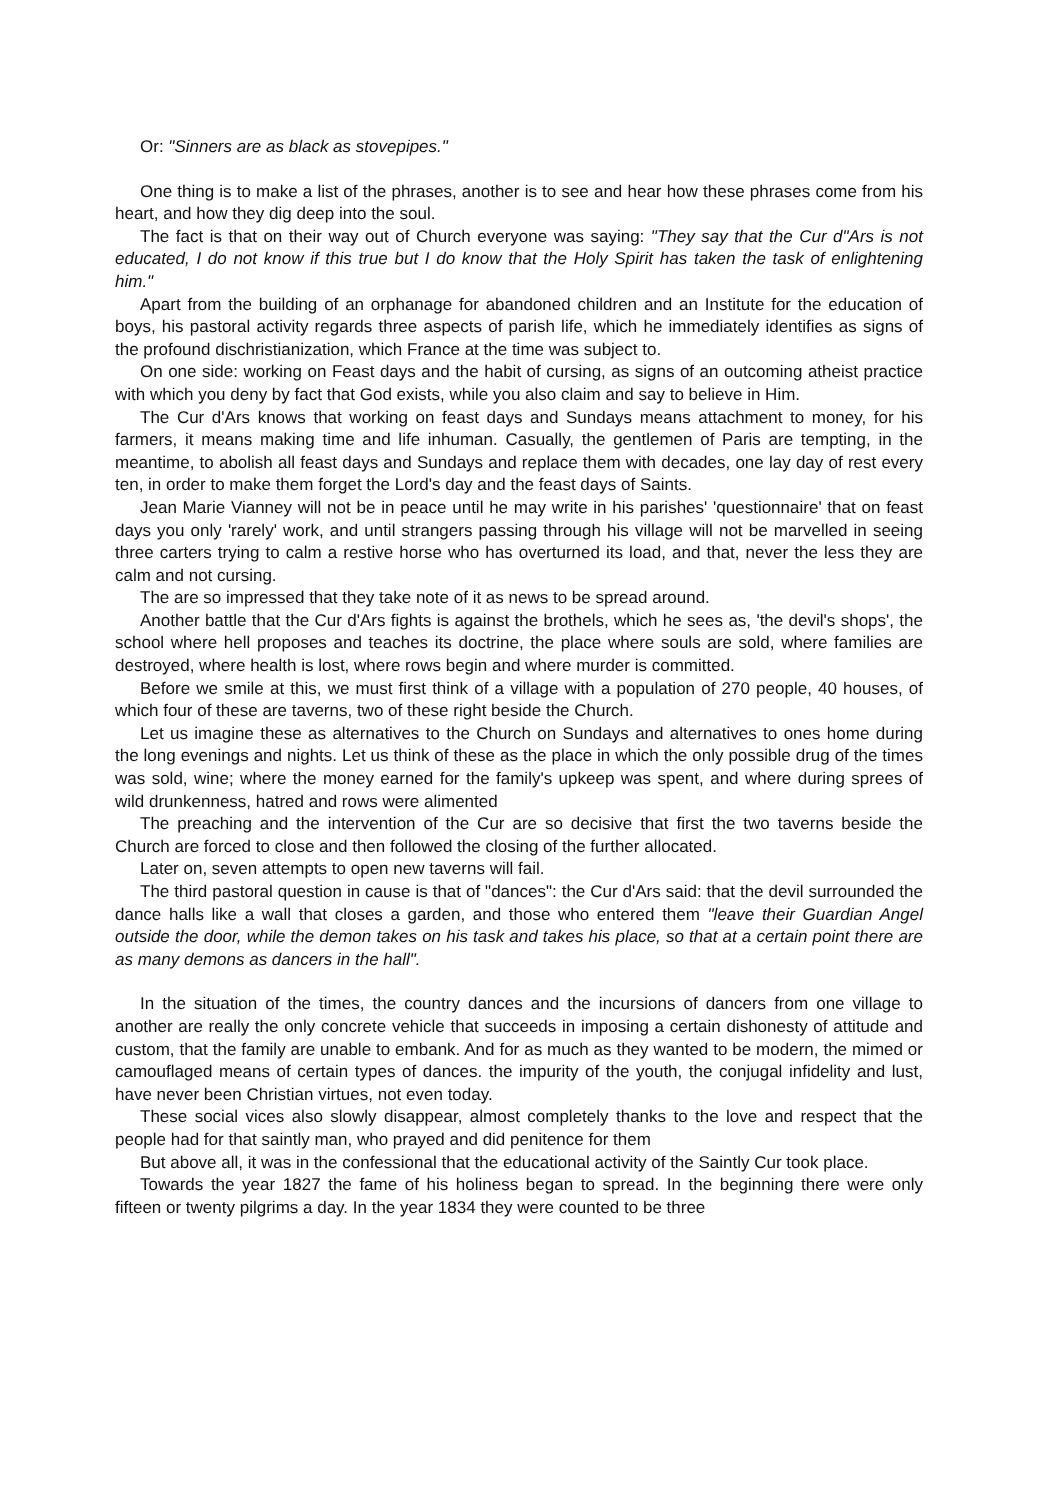Or: "Sinners are as black as stovepipes."
One thing is to make a list of the phrases, another is to see and hear how these phrases come from his heart, and how they dig deep into the soul.
The fact is that on their way out of Church everyone was saying: "They say that the Cur d"Ars is not educated, I do not know if this true but I do know that the Holy Spirit has taken the task of enlightening him."
Apart from the building of an orphanage for abandoned children and an Institute for the education of boys, his pastoral activity regards three aspects of parish life, which he immediately identifies as signs of the profound dischristianization, which France at the time was subject to.
On one side: working on Feast days and the habit of cursing, as signs of an outcoming atheist practice with which you deny by fact that God exists, while you also claim and say to believe in Him.
The Cur d'Ars knows that working on feast days and Sundays means attachment to money, for his farmers, it means making time and life inhuman. Casually, the gentlemen of Paris are tempting, in the meantime, to abolish all feast days and Sundays and replace them with decades, one lay day of rest every ten, in order to make them forget the Lord's day and the feast days of Saints.
Jean Marie Vianney will not be in peace until he may write in his parishes' 'questionnaire' that on feast days you only 'rarely' work, and until strangers passing through his village will not be marvelled in seeing three carters trying to calm a restive horse who has overturned its load, and that, never the less they are calm and not cursing.
The are so impressed that they take note of it as news to be spread around.
Another battle that the Cur d'Ars fights is against the brothels, which he sees as, 'the devil's shops', the school where hell proposes and teaches its doctrine, the place where souls are sold, where families are destroyed, where health is lost, where rows begin and where murder is committed.
Before we smile at this, we must first think of a village with a population of 270 people, 40 houses, of which four of these are taverns, two of these right beside the Church.
Let us imagine these as alternatives to the Church on Sundays and alternatives to ones home during the long evenings and nights. Let us think of these as the place in which the only possible drug of the times was sold, wine; where the money earned for the family's upkeep was spent, and where during sprees of wild drunkenness, hatred and rows were alimented
The preaching and the intervention of the Cur are so decisive that first the two taverns beside the Church are forced to close and then followed the closing of the further allocated.
Later on, seven attempts to open new taverns will fail.
The third pastoral question in cause is that of "dances": the Cur d'Ars said: that the devil surrounded the dance halls like a wall that closes a garden, and those who entered them "leave their Guardian Angel outside the door, while the demon takes on his task and takes his place, so that at a certain point there are as many demons as dancers in the hall".
In the situation of the times, the country dances and the incursions of dancers from one village to another are really the only concrete vehicle that succeeds in imposing a certain dishonesty of attitude and custom, that the family are unable to embank. And for as much as they wanted to be modern, the mimed or camouflaged means of certain types of dances. the impurity of the youth, the conjugal infidelity and lust, have never been Christian virtues, not even today.
These social vices also slowly disappear, almost completely thanks to the love and respect that the people had for that saintly man, who prayed and did penitence for them
But above all, it was in the confessional that the educational activity of the Saintly Cur took place.
Towards the year 1827 the fame of his holiness began to spread. In the beginning there were only fifteen or twenty pilgrims a day. In the year 1834 they were counted to be three